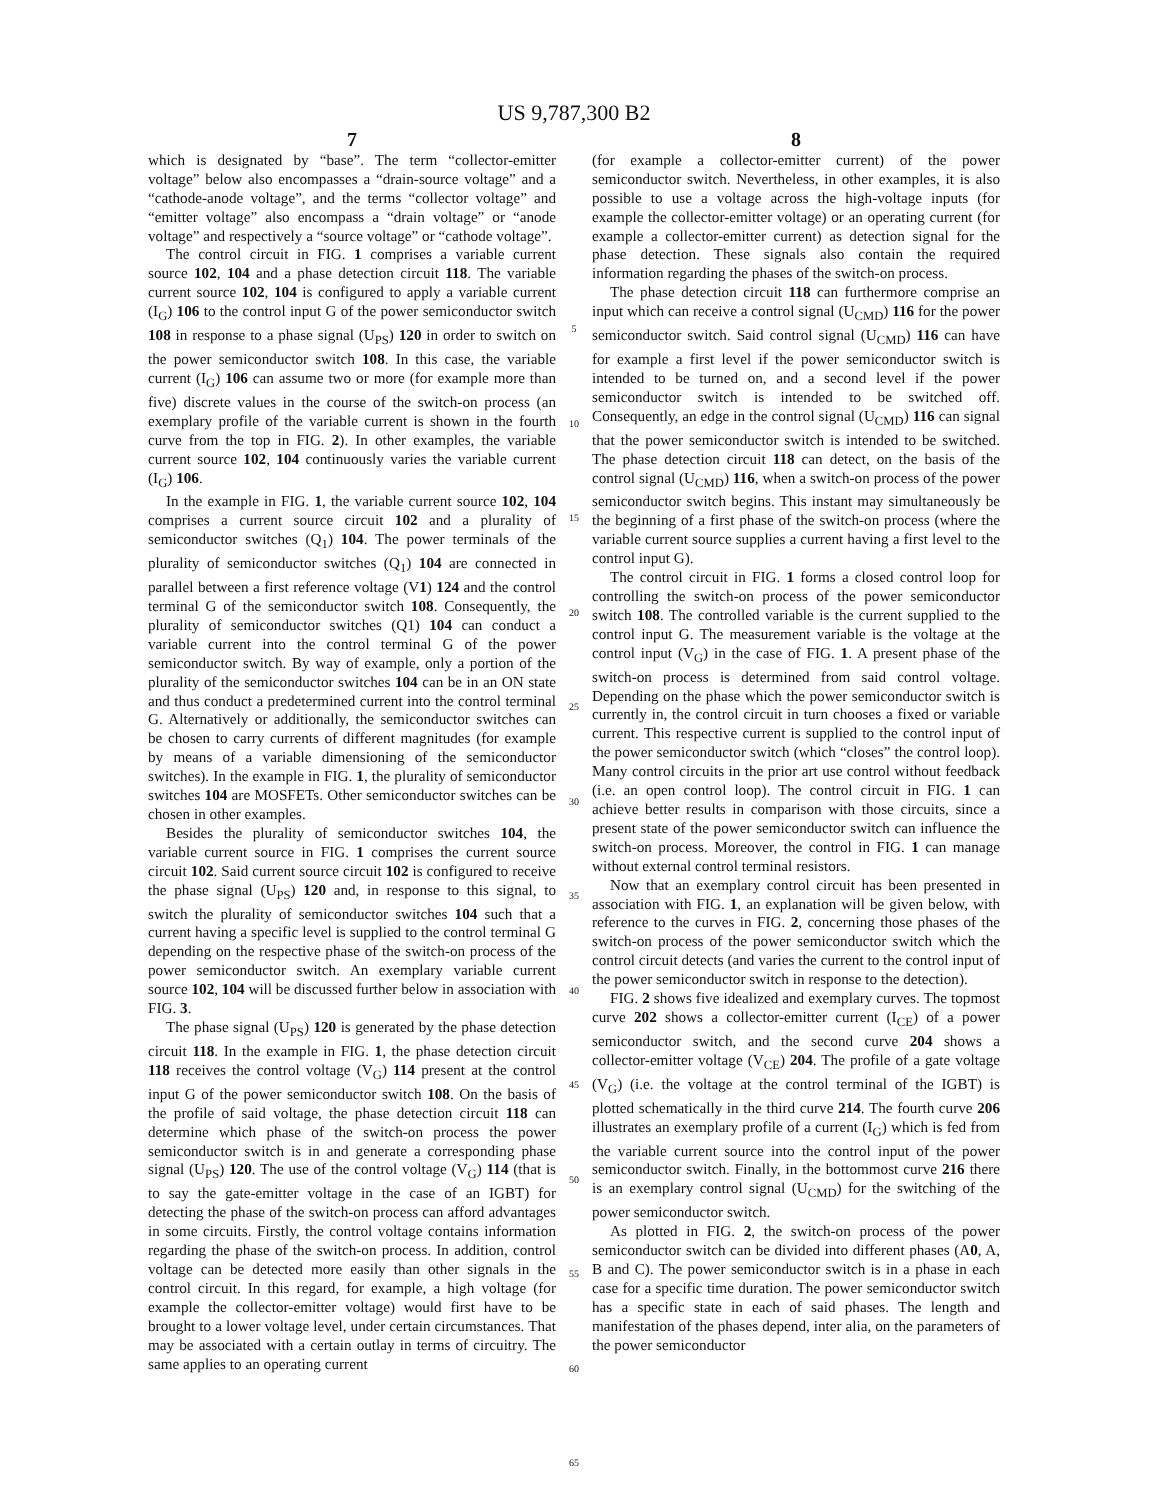US 9,787,300 B2
7
which is designated by “base”. The term “collector-emitter voltage” below also encompasses a “drain-source voltage” and a “cathode-anode voltage”, and the terms “collector voltage” and “emitter voltage” also encompass a “drain voltage” or “anode voltage” and respectively a “source voltage” or “cathode voltage”.
The control circuit in FIG. 1 comprises a variable current source 102, 104 and a phase detection circuit 118. The variable current source 102, 104 is configured to apply a variable current (I<sub>G</sub>) 106 to the control input G of the power semiconductor switch 108 in response to a phase signal (U<sub>PS</sub>) 120 in order to switch on the power semiconductor switch 108. In this case, the variable current (I<sub>G</sub>) 106 can assume two or more (for example more than five) discrete values in the course of the switch-on process (an exemplary profile of the variable current is shown in the fourth curve from the top in FIG. 2). In other examples, the variable current source 102, 104 continuously varies the variable current (I<sub>G</sub>) 106.
In the example in FIG. 1, the variable current source 102, 104 comprises a current source circuit 102 and a plurality of semiconductor switches (Q<sub>1</sub>) 104. The power terminals of the plurality of semiconductor switches (Q<sub>1</sub>) 104 are connected in parallel between a first reference voltage (V1) 124 and the control terminal G of the semiconductor switch 108. Consequently, the plurality of semiconductor switches (Q1) 104 can conduct a variable current into the control terminal G of the power semiconductor switch. By way of example, only a portion of the plurality of the semiconductor switches 104 can be in an ON state and thus conduct a predetermined current into the control terminal G. Alternatively or additionally, the semiconductor switches can be chosen to carry currents of different magnitudes (for example by means of a variable dimensioning of the semiconductor switches). In the example in FIG. 1, the plurality of semiconductor switches 104 are MOSFETs. Other semiconductor switches can be chosen in other examples.
Besides the plurality of semiconductor switches 104, the variable current source in FIG. 1 comprises the current source circuit 102. Said current source circuit 102 is configured to receive the phase signal (U<sub>PS</sub>) 120 and, in response to this signal, to switch the plurality of semiconductor switches 104 such that a current having a specific level is supplied to the control terminal G depending on the respective phase of the switch-on process of the power semiconductor switch. An exemplary variable current source 102, 104 will be discussed further below in association with FIG. 3.
The phase signal (U<sub>PS</sub>) 120 is generated by the phase detection circuit 118. In the example in FIG. 1, the phase detection circuit 118 receives the control voltage (V<sub>G</sub>) 114 present at the control input G of the power semiconductor switch 108. On the basis of the profile of said voltage, the phase detection circuit 118 can determine which phase of the switch-on process the power semiconductor switch is in and generate a corresponding phase signal (U<sub>PS</sub>) 120. The use of the control voltage (V<sub>G</sub>) 114 (that is to say the gate-emitter voltage in the case of an IGBT) for detecting the phase of the switch-on process can afford advantages in some circuits. Firstly, the control voltage contains information regarding the phase of the switch-on process. In addition, control voltage can be detected more easily than other signals in the control circuit. In this regard, for example, a high voltage (for example the collector-emitter voltage) would first have to be brought to a lower voltage level, under certain circumstances. That may be associated with a certain outlay in terms of circuitry. The same applies to an operating current
5
10
15
20
25
30
35
40
45
50
55
60
65
8
(for example a collector-emitter current) of the power semiconductor switch. Nevertheless, in other examples, it is also possible to use a voltage across the high-voltage inputs (for example the collector-emitter voltage) or an operating current (for example a collector-emitter current) as detection signal for the phase detection. These signals also contain the required information regarding the phases of the switch-on process.
The phase detection circuit 118 can furthermore comprise an input which can receive a control signal (U<sub>CMD</sub>) 116 for the power semiconductor switch. Said control signal (U<sub>CMD</sub>) 116 can have for example a first level if the power semiconductor switch is intended to be turned on, and a second level if the power semiconductor switch is intended to be switched off. Consequently, an edge in the control signal (U<sub>CMD</sub>) 116 can signal that the power semiconductor switch is intended to be switched. The phase detection circuit 118 can detect, on the basis of the control signal (U<sub>CMD</sub>) 116, when a switch-on process of the power semiconductor switch begins. This instant may simultaneously be the beginning of a first phase of the switch-on process (where the variable current source supplies a current having a first level to the control input G).
The control circuit in FIG. 1 forms a closed control loop for controlling the switch-on process of the power semiconductor switch 108. The controlled variable is the current supplied to the control input G. The measurement variable is the voltage at the control input (V<sub>G</sub>) in the case of FIG. 1. A present phase of the switch-on process is determined from said control voltage. Depending on the phase which the power semiconductor switch is currently in, the control circuit in turn chooses a fixed or variable current. This respective current is supplied to the control input of the power semiconductor switch (which “closes” the control loop). Many control circuits in the prior art use control without feedback (i.e. an open control loop). The control circuit in FIG. 1 can achieve better results in comparison with those circuits, since a present state of the power semiconductor switch can influence the switch-on process. Moreover, the control in FIG. 1 can manage without external control terminal resistors.
Now that an exemplary control circuit has been presented in association with FIG. 1, an explanation will be given below, with reference to the curves in FIG. 2, concerning those phases of the switch-on process of the power semiconductor switch which the control circuit detects (and varies the current to the control input of the power semiconductor switch in response to the detection).
FIG. 2 shows five idealized and exemplary curves. The topmost curve 202 shows a collector-emitter current (I<sub>CE</sub>) of a power semiconductor switch, and the second curve 204 shows a collector-emitter voltage (V<sub>CE</sub>) 204. The profile of a gate voltage (V<sub>G</sub>) (i.e. the voltage at the control terminal of the IGBT) is plotted schematically in the third curve 214. The fourth curve 206 illustrates an exemplary profile of a current (I<sub>G</sub>) which is fed from the variable current source into the control input of the power semiconductor switch. Finally, in the bottommost curve 216 there is an exemplary control signal (U<sub>CMD</sub>) for the switching of the power semiconductor switch.
As plotted in FIG. 2, the switch-on process of the power semiconductor switch can be divided into different phases (A0, A, B and C). The power semiconductor switch is in a phase in each case for a specific time duration. The power semiconductor switch has a specific state in each of said phases. The length and manifestation of the phases depend, inter alia, on the parameters of the power semiconductor